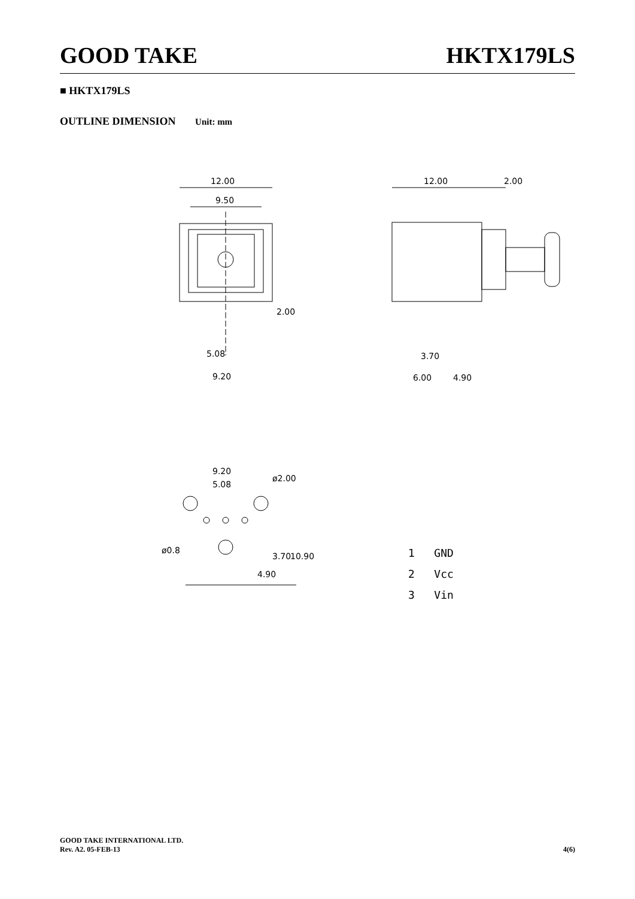GOOD TAKE
HKTX179LS
■ HKTX179LS
OUTLINE DIMENSION Unit: mm
12.00
9.50
5.08
9.20
2.00
12.00
2.00
3.70
6.00
4.90
9.20
5.08
ø2.00
ø0.8
3.70
10.90
4.90
1 GND
2 Vcc
3 Vin
GOOD TAKE INTERNATIONAL LTD.
Rev. A2. 05-FEB-13
4(6)